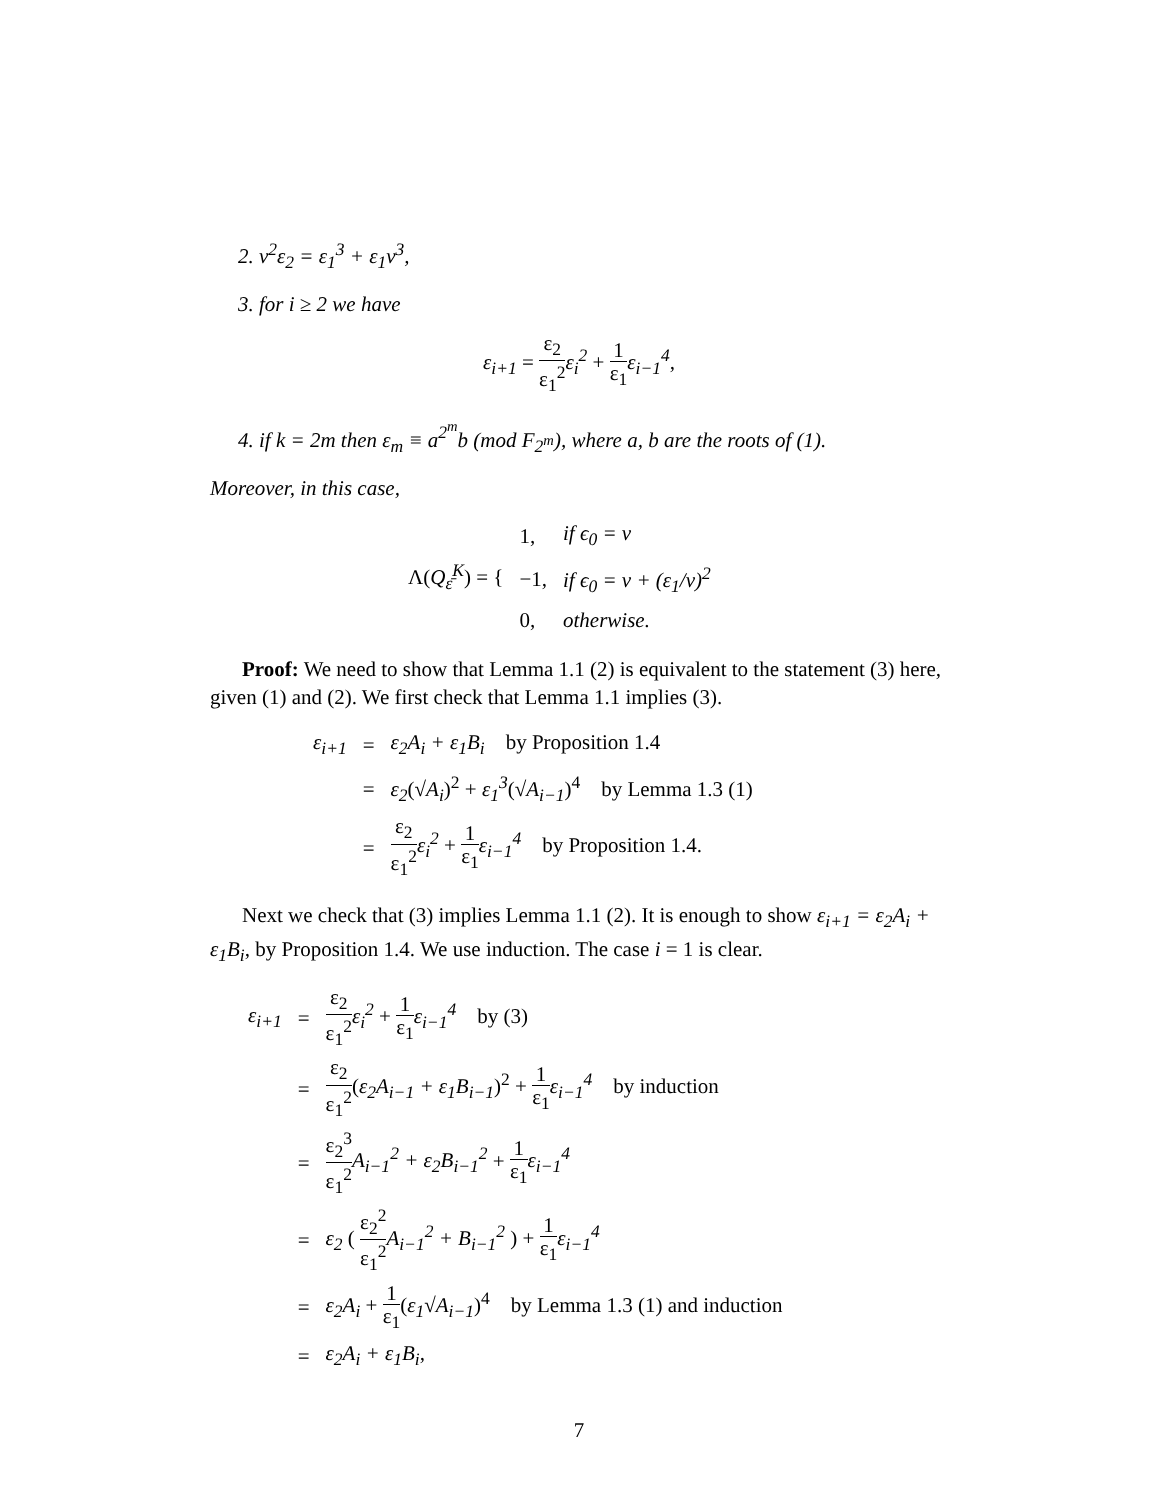2. v<sup>2</sup>ε<sub>2</sub> = ε<sub>1</sub><sup>3</sup> + ε<sub>1</sub>v<sup>3</sup>,
3. for i ≥ 2 we have
ε<sub>i+1</sub> = ε<sub>2</sub> ε<sub>1</sub><sup>2</sup> ε<sub>i</sub><sup>2</sup> + 1 ε<sub>1</sub> ε<sub>i−1</sub><sup>4</sup>,
4. if k = 2m then ε<sub>m</sub> ≡ a<sup>2<sup>m</sup></sup>b (mod F<sub>2<sup>m</sup></sub>), where a, b are the roots of (1).
Moreover, in this case,
| Λ( Q<sub>ε̄</sub><sup>K</sup> ) = { | 1, | if ϵ<sub>0</sub> = v |
| | −1, | if ϵ<sub>0</sub> = v + (ε<sub>1</sub>/v)<sup>2</sup> |
| | 0, | otherwise. |
Proof: We need to show that Lemma 1.1 (2) is equivalent to the statement (3) here, given (1) and (2). We first check that Lemma 1.1 implies (3).
| ε<sub>i+1</sub> | = | ε<sub>2</sub>A<sub>i</sub> + ε<sub>1</sub>B<sub>i</sub> by Proposition 1.4 |
| | = | ε<sub>2</sub> (√ A<sub>i</sub> )<sup>2</sup> + ε<sub>1</sub><sup>3</sup> (√ A<sub>i−1</sub> )<sup>4</sup> by Lemma 1.3 (1) |
| | = | ε<sub>2</sub> ε<sub>1</sub><sup>2</sup> ε<sub>i</sub><sup>2</sup> + 1 ε<sub>1</sub> ε<sub>i−1</sub><sup>4</sup> by Proposition 1.4. |
Next we check that (3) implies Lemma 1.1 (2). It is enough to show ε<sub>i+1</sub> = ε<sub>2</sub>A<sub>i</sub> + ε<sub>1</sub>B<sub>i</sub>, by Proposition 1.4. We use induction. The case i = 1 is clear.
| ε<sub>i+1</sub> | = | ε<sub>2</sub> ε<sub>1</sub><sup>2</sup> ε<sub>i</sub><sup>2</sup> + 1 ε<sub>1</sub> ε<sub>i−1</sub><sup>4</sup> by (3) |
| | = | ε<sub>2</sub> ε<sub>1</sub><sup>2</sup> ( ε<sub>2</sub>A<sub>i−1</sub> + ε<sub>1</sub>B<sub>i−1</sub> )<sup>2</sup> + 1 ε<sub>1</sub> ε<sub>i−1</sub><sup>4</sup> by induction |
| | = | ε<sub>2</sub><sup>3</sup> ε<sub>1</sub><sup>2</sup> A<sub>i−1</sub><sup>2</sup> + ε<sub>2</sub>B<sub>i−1</sub><sup>2</sup> + 1 ε<sub>1</sub> ε<sub>i−1</sub><sup>4</sup> |
| | = | ε<sub>2</sub> ( ε<sub>2</sub><sup>2</sup> ε<sub>1</sub><sup>2</sup> A<sub>i−1</sub><sup>2</sup> + B<sub>i−1</sub><sup>2</sup> ) + 1 ε<sub>1</sub> ε<sub>i−1</sub><sup>4</sup> |
| | = | ε<sub>2</sub>A<sub>i</sub> + 1 ε<sub>1</sub> ( ε<sub>1</sub> √ A<sub>i−1</sub> )<sup>4</sup> by Lemma 1.3 (1) and induction |
| | = | ε<sub>2</sub>A<sub>i</sub> + ε<sub>1</sub>B<sub>i</sub> , |
7